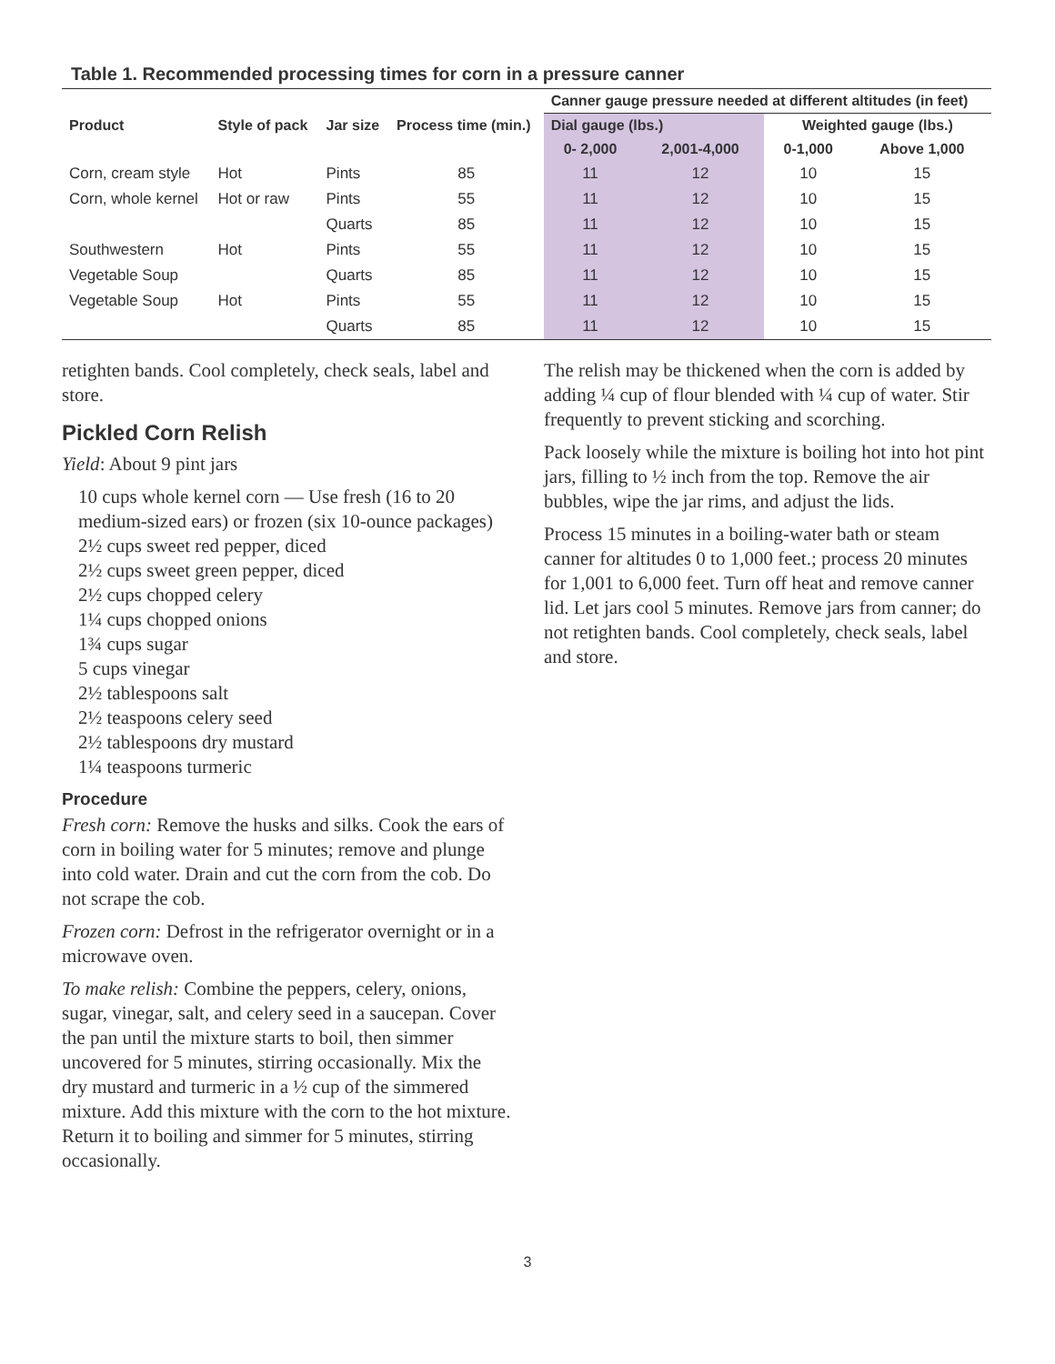Table 1. Recommended processing times for corn in a pressure canner
| | | | | Canner gauge pressure needed at different altitudes (in feet) | | | |
| --- | --- | --- | --- | --- | --- | --- | --- |
| Product | Style of pack | Jar size | Process time (min.) | Dial gauge (lbs.) | | Weighted gauge (lbs.) | |
| | | | | 0- 2,000 | 2,001-4,000 | 0-1,000 | Above 1,000 |
| Corn, cream style | Hot | Pints | 85 | 11 | 12 | 10 | 15 |
| Corn, whole kernel | Hot or raw | Pints | 55 | 11 | 12 | 10 | 15 |
| | | Quarts | 85 | 11 | 12 | 10 | 15 |
| Southwestern | Hot | Pints | 55 | 11 | 12 | 10 | 15 |
| Vegetable Soup | | Quarts | 85 | 11 | 12 | 10 | 15 |
| Vegetable Soup | Hot | Pints | 55 | 11 | 12 | 10 | 15 |
| | | Quarts | 85 | 11 | 12 | 10 | 15 |
retighten bands. Cool completely, check seals, label and store.
Pickled Corn Relish
Yield: About 9 pint jars
10 cups whole kernel corn — Use fresh (16 to 20 medium-sized ears) or frozen (six 10-ounce packages)
2½ cups sweet red pepper, diced
2½ cups sweet green pepper, diced
2½ cups chopped celery
1¼ cups chopped onions
1¾ cups sugar
5 cups vinegar
2½ tablespoons salt
2½ teaspoons celery seed
2½ tablespoons dry mustard
1¼ teaspoons turmeric
Procedure
Fresh corn: Remove the husks and silks. Cook the ears of corn in boiling water for 5 minutes; remove and plunge into cold water. Drain and cut the corn from the cob. Do not scrape the cob.
Frozen corn: Defrost in the refrigerator overnight or in a microwave oven.
To make relish: Combine the peppers, celery, onions, sugar, vinegar, salt, and celery seed in a saucepan. Cover the pan until the mixture starts to boil, then simmer uncovered for 5 minutes, stirring occasionally. Mix the dry mustard and turmeric in a ½ cup of the simmered mixture. Add this mixture with the corn to the hot mixture. Return it to boiling and simmer for 5 minutes, stirring occasionally.
The relish may be thickened when the corn is added by adding ¼ cup of flour blended with ¼ cup of water. Stir frequently to prevent sticking and scorching.
Pack loosely while the mixture is boiling hot into hot pint jars, filling to ½ inch from the top. Remove the air bubbles, wipe the jar rims, and adjust the lids.
Process 15 minutes in a boiling-water bath or steam canner for altitudes 0 to 1,000 feet.; process 20 minutes for 1,001 to 6,000 feet. Turn off heat and remove canner lid. Let jars cool 5 minutes. Remove jars from canner; do not retighten bands. Cool completely, check seals, label and store.
3